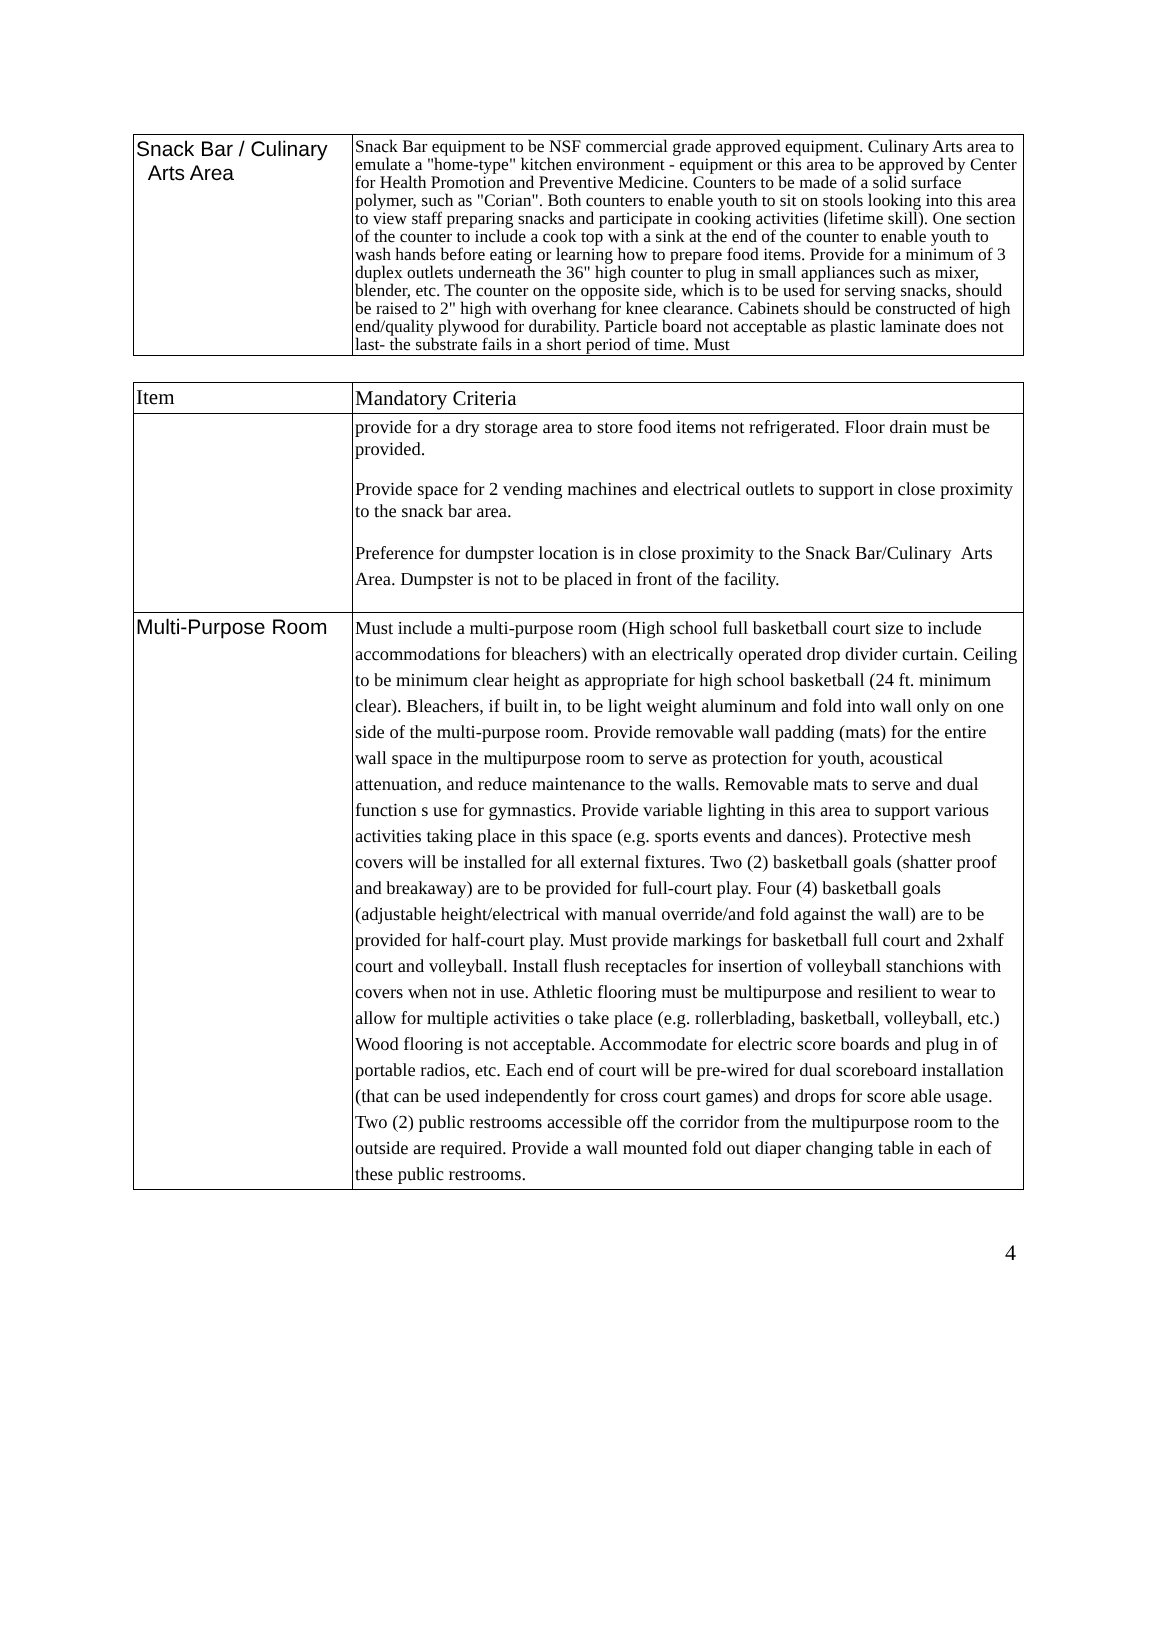| Snack Bar / Culinary Arts Area | Snack Bar equipment to be NSF commercial grade approved equipment. Culinary Arts area to emulate a "home-type" kitchen environment - equipment or this area to be approved by Center for Health Promotion and Preventive Medicine. Counters to be made of a solid surface polymer, such as "Corian". Both counters to enable youth to sit on stools looking into this area to view staff preparing snacks and participate in cooking activities (lifetime skill). One section of the counter to include a cook top with a sink at the end of the counter to enable youth to wash hands before eating or learning how to prepare food items. Provide for a minimum of 3 duplex outlets underneath the 36" high counter to plug in small appliances such as mixer, blender, etc. The counter on the opposite side, which is to be used for serving snacks, should be raised to 2" high with overhang for knee clearance. Cabinets should be constructed of high end/quality plywood for durability. Particle board not acceptable as plastic laminate does not last- the substrate fails in a short period of time. Must |
| Item | Mandatory Criteria |
| --- | --- |
| | provide for a dry storage area to store food items not refrigerated. Floor drain must be provided. Provide space for 2 vending machines and electrical outlets to support in close proximity to the snack bar area. Preference for dumpster location is in close proximity to the Snack Bar/Culinary Arts Area. Dumpster is not to be placed in front of the facility. |
| Multi-Purpose Room | Must include a multi-purpose room (High school full basketball court size to include accommodations for bleachers) with an electrically operated drop divider curtain. Ceiling to be minimum clear height as appropriate for high school basketball (24 ft. minimum clear). Bleachers, if built in, to be light weight aluminum and fold into wall only on one side of the multi-purpose room. Provide removable wall padding (mats) for the entire wall space in the multipurpose room to serve as protection for youth, acoustical attenuation, and reduce maintenance to the walls. Removable mats to serve and dual function s use for gymnastics. Provide variable lighting in this area to support various activities taking place in this space (e.g. sports events and dances). Protective mesh covers will be installed for all external fixtures. Two (2) basketball goals (shatter proof and breakaway) are to be provided for full-court play. Four (4) basketball goals (adjustable height/electrical with manual override/and fold against the wall) are to be provided for half-court play. Must provide markings for basketball full court and 2xhalf court and volleyball. Install flush receptacles for insertion of volleyball stanchions with covers when not in use. Athletic flooring must be multipurpose and resilient to wear to allow for multiple activities o take place (e.g. rollerblading, basketball, volleyball, etc.) Wood flooring is not acceptable. Accommodate for electric score boards and plug in of portable radios, etc. Each end of court will be pre-wired for dual scoreboard installation (that can be used independently for cross court games) and drops for score able usage. Two (2) public restrooms accessible off the corridor from the multipurpose room to the outside are required. Provide a wall mounted fold out diaper changing table in each of these public restrooms. |
4